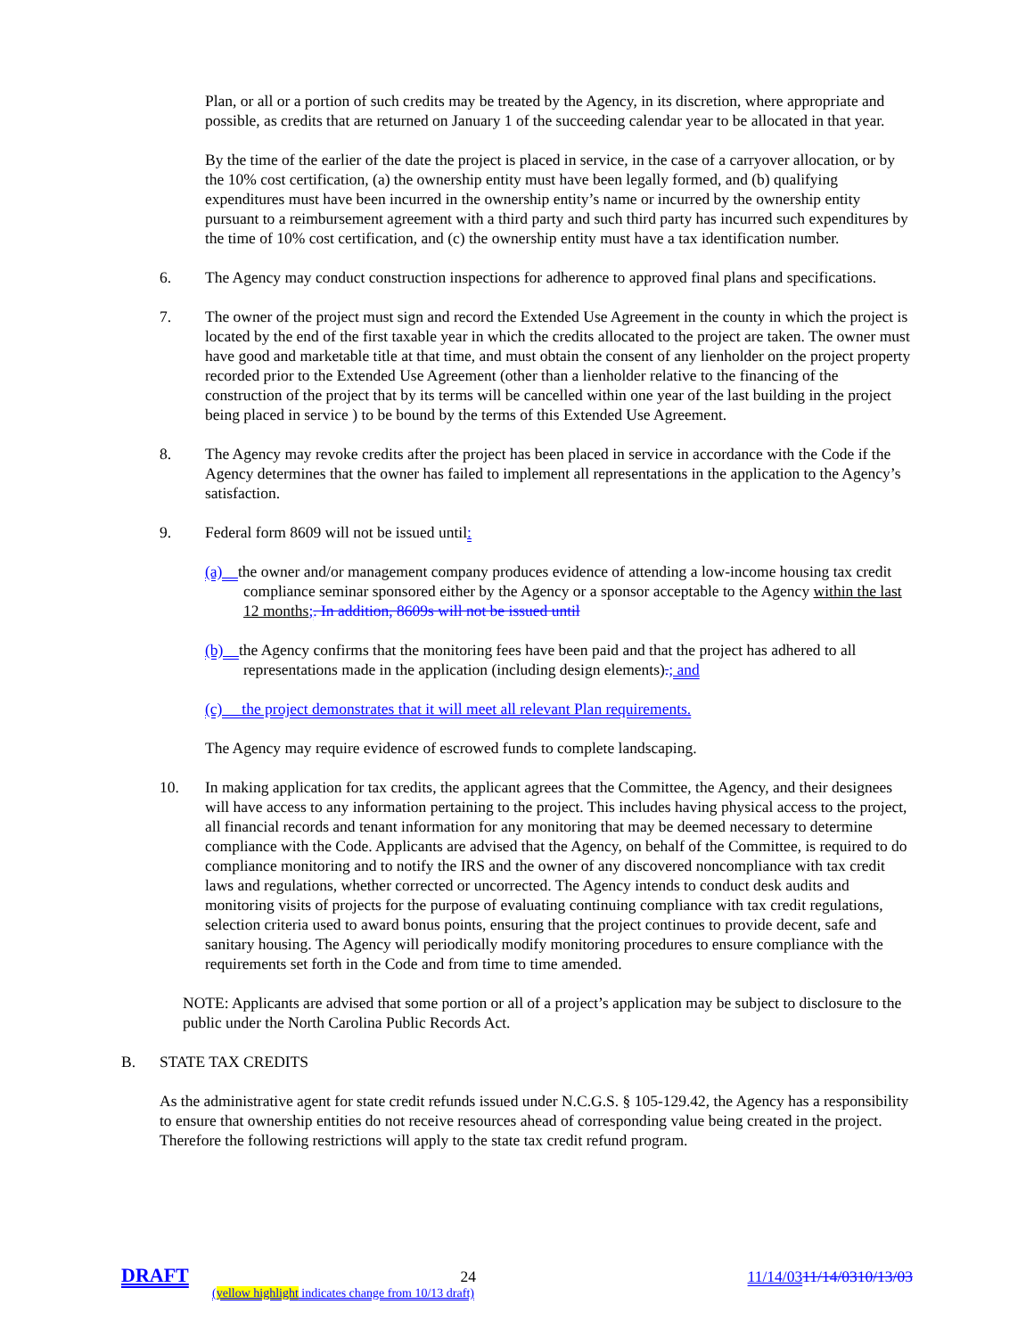Plan, or all or a portion of such credits may be treated by the Agency, in its discretion, where appropriate and possible, as credits that are returned on January 1 of the succeeding calendar year to be allocated in that year.
By the time of the earlier of the date the project is placed in service, in the case of a carryover allocation, or by the 10% cost certification, (a) the ownership entity must have been legally formed, and (b) qualifying expenditures must have been incurred in the ownership entity’s name or incurred by the ownership entity pursuant to a reimbursement agreement with a third party and such third party has incurred such expenditures by the time of 10% cost certification, and (c) the ownership entity must have a tax identification number.
6. The Agency may conduct construction inspections for adherence to approved final plans and specifications.
7. The owner of the project must sign and record the Extended Use Agreement in the county in which the project is located by the end of the first taxable year in which the credits allocated to the project are taken. The owner must have good and marketable title at that time, and must obtain the consent of any lienholder on the project property recorded prior to the Extended Use Agreement (other than a lienholder relative to the financing of the construction of the project that by its terms will be cancelled within one year of the last building in the project being placed in service ) to be bound by the terms of this Extended Use Agreement.
8. The Agency may revoke credits after the project has been placed in service in accordance with the Code if the Agency determines that the owner has failed to implement all representations in the application to the Agency’s satisfaction.
9. Federal form 8609 will not be issued until:
(a) the owner and/or management company produces evidence of attending a low-income housing tax credit compliance seminar sponsored either by the Agency or a sponsor acceptable to the Agency within the last 12 months;. In addition, 8609s will not be issued until
(b) the Agency confirms that the monitoring fees have been paid and that the project has adhered to all representations made in the application (including design elements).; and
(c) the project demonstrates that it will meet all relevant Plan requirements.
The Agency may require evidence of escrowed funds to complete landscaping.
10. In making application for tax credits, the applicant agrees that the Committee, the Agency, and their designees will have access to any information pertaining to the project. This includes having physical access to the project, all financial records and tenant information for any monitoring that may be deemed necessary to determine compliance with the Code. Applicants are advised that the Agency, on behalf of the Committee, is required to do compliance monitoring and to notify the IRS and the owner of any discovered noncompliance with tax credit laws and regulations, whether corrected or uncorrected. The Agency intends to conduct desk audits and monitoring visits of projects for the purpose of evaluating continuing compliance with tax credit regulations, selection criteria used to award bonus points, ensuring that the project continues to provide decent, safe and sanitary housing. The Agency will periodically modify monitoring procedures to ensure compliance with the requirements set forth in the Code and from time to time amended.
NOTE: Applicants are advised that some portion or all of a project’s application may be subject to disclosure to the public under the North Carolina Public Records Act.
B. STATE TAX CREDITS
As the administrative agent for state credit refunds issued under N.C.G.S. § 105-129.42, the Agency has a responsibility to ensure that ownership entities do not receive resources ahead of corresponding value being created in the project. Therefore the following restrictions will apply to the state tax credit refund program.
DRAFT 24 11/14/0311/14/0310/13/03
(yellow highlight indicates change from 10/13 draft)